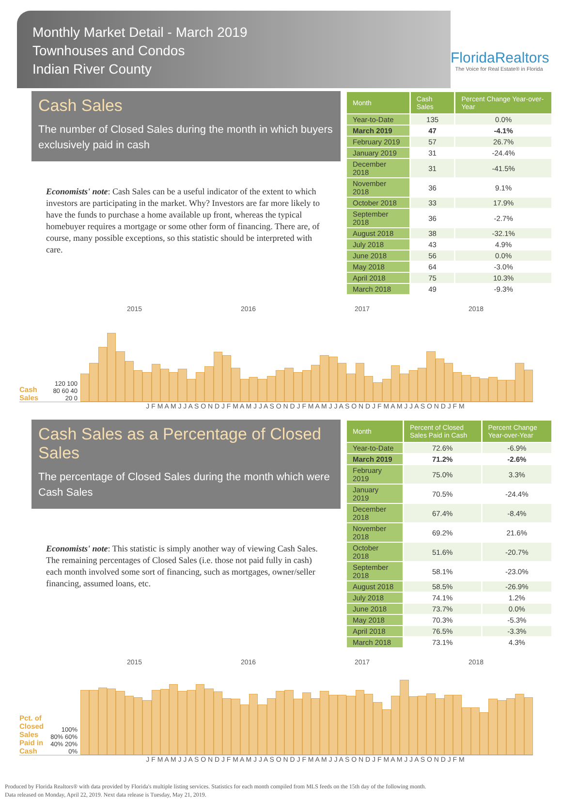Monthly Market Detail - March 2019
Townhouses and Condos
Indian River County
FloridaRealtors
The Voice for Real Estate® in Florida
Cash Sales
The number of Closed Sales during the month in which buyers exclusively paid in cash
Economists' note: Cash Sales can be a useful indicator of the extent to which investors are participating in the market. Why? Investors are far more likely to have the funds to purchase a home available up front, whereas the typical homebuyer requires a mortgage or some other form of financing. There are, of course, many possible exceptions, so this statistic should be interpreted with care.
| Month | Cash Sales | Percent Change Year-over-Year |
| --- | --- | --- |
| Year-to-Date | 135 | 0.0% |
| March 2019 | 47 | -4.1% |
| February 2019 | 57 | 26.7% |
| January 2019 | 31 | -24.4% |
| December 2018 | 31 | -41.5% |
| November 2018 | 36 | 9.1% |
| October 2018 | 33 | 17.9% |
| September 2018 | 36 | -2.7% |
| August 2018 | 38 | -32.1% |
| July 2018 | 43 | 4.9% |
| June 2018 | 56 | 0.0% |
| May 2018 | 64 | -3.0% |
| April 2018 | 75 | 10.3% |
| March 2018 | 49 | -9.3% |
2015 2016 2017 2018
Cash Sales
120 100 80 60 40 20 0
J F M A M J J A S O N D J F M A M J J A S O N D J F M A M J J A S O N D J F M A M J J A S O N D J F M
Cash Sales as a Percentage of Closed Sales
The percentage of Closed Sales during the month which were Cash Sales
Economists' note: This statistic is simply another way of viewing Cash Sales. The remaining percentages of Closed Sales (i.e. those not paid fully in cash) each month involved some sort of financing, such as mortgages, owner/seller financing, assumed loans, etc.
| Month | Percent of Closed Sales Paid in Cash | Percent Change Year-over-Year |
| --- | --- | --- |
| Year-to-Date | 72.6% | -6.9% |
| March 2019 | 71.2% | -2.6% |
| February 2019 | 75.0% | 3.3% |
| January 2019 | 70.5% | -24.4% |
| December 2018 | 67.4% | -8.4% |
| November 2018 | 69.2% | 21.6% |
| October 2018 | 51.6% | -20.7% |
| September 2018 | 58.1% | -23.0% |
| August 2018 | 58.5% | -26.9% |
| July 2018 | 74.1% | 1.2% |
| June 2018 | 73.7% | 0.0% |
| May 2018 | 70.3% | -5.3% |
| April 2018 | 76.5% | -3.3% |
| March 2018 | 73.1% | 4.3% |
2015 2016 2017 2018
Pct. of Closed Sales Paid in Cash
100% 80% 60% 40% 20% 0%
J F M A M J J A S O N D J F M A M J J A S O N D J F M A M J J A S O N D J F M A M J J A S O N D J F M
Produced by Florida Realtors® with data provided by Florida's multiple listing services. Statistics for each month compiled from MLS feeds on the 15th day of the following month.
Data released on Monday, April 22, 2019. Next data release is Tuesday, May 21, 2019.